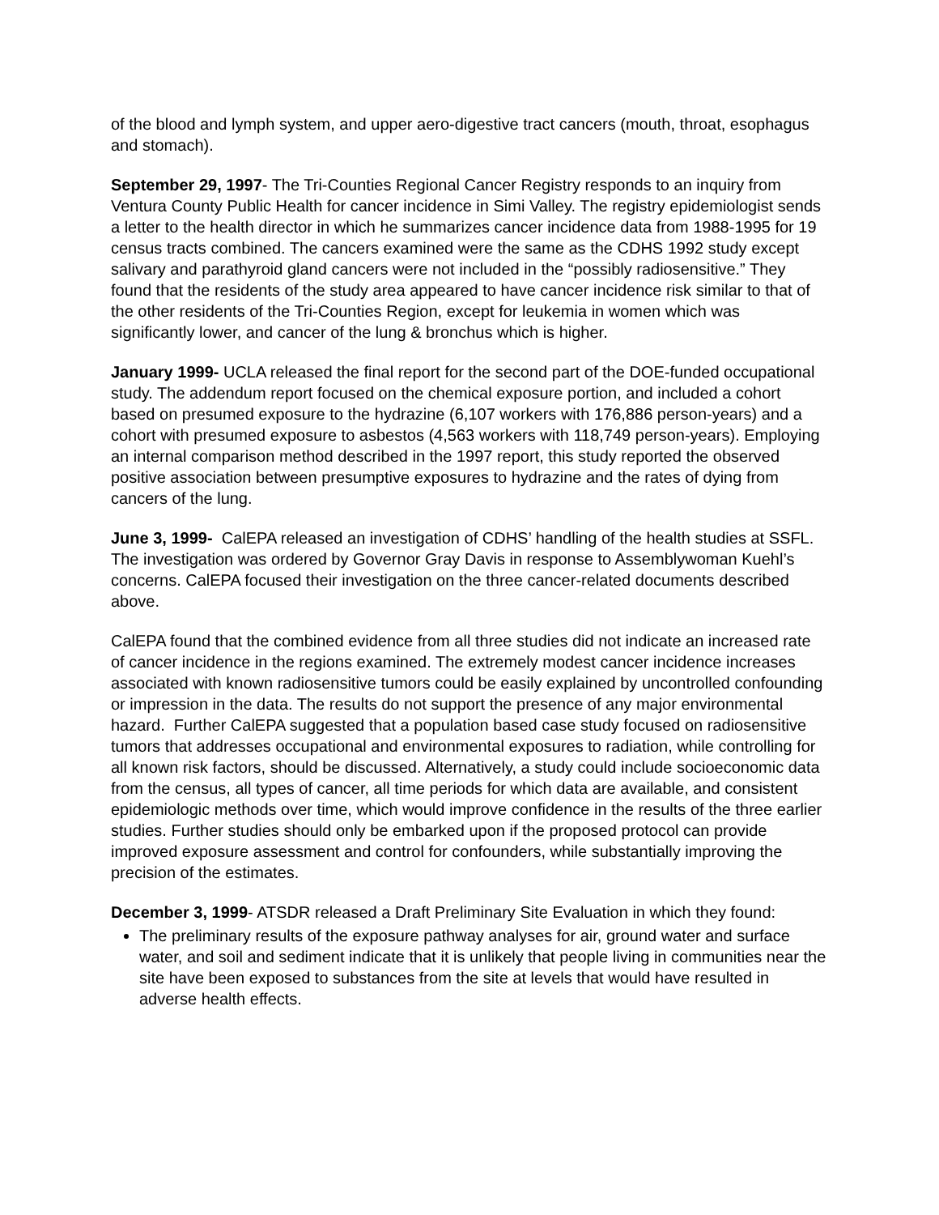of the blood and lymph system, and upper aero-digestive tract cancers (mouth, throat, esophagus and stomach).
September 29, 1997- The Tri-Counties Regional Cancer Registry responds to an inquiry from Ventura County Public Health for cancer incidence in Simi Valley. The registry epidemiologist sends a letter to the health director in which he summarizes cancer incidence data from 1988-1995 for 19 census tracts combined. The cancers examined were the same as the CDHS 1992 study except salivary and parathyroid gland cancers were not included in the “possibly radiosensitive.” They found that the residents of the study area appeared to have cancer incidence risk similar to that of the other residents of the Tri-Counties Region, except for leukemia in women which was significantly lower, and cancer of the lung & bronchus which is higher.
January 1999- UCLA released the final report for the second part of the DOE-funded occupational study. The addendum report focused on the chemical exposure portion, and included a cohort based on presumed exposure to the hydrazine (6,107 workers with 176,886 person-years) and a cohort with presumed exposure to asbestos (4,563 workers with 118,749 person-years). Employing an internal comparison method described in the 1997 report, this study reported the observed positive association between presumptive exposures to hydrazine and the rates of dying from cancers of the lung.
June 3, 1999- CalEPA released an investigation of CDHS’ handling of the health studies at SSFL. The investigation was ordered by Governor Gray Davis in response to Assemblywoman Kuehl’s concerns. CalEPA focused their investigation on the three cancer-related documents described above.
CalEPA found that the combined evidence from all three studies did not indicate an increased rate of cancer incidence in the regions examined. The extremely modest cancer incidence increases associated with known radiosensitive tumors could be easily explained by uncontrolled confounding or impression in the data. The results do not support the presence of any major environmental hazard. Further CalEPA suggested that a population based case study focused on radiosensitive tumors that addresses occupational and environmental exposures to radiation, while controlling for all known risk factors, should be discussed. Alternatively, a study could include socioeconomic data from the census, all types of cancer, all time periods for which data are available, and consistent epidemiologic methods over time, which would improve confidence in the results of the three earlier studies. Further studies should only be embarked upon if the proposed protocol can provide improved exposure assessment and control for confounders, while substantially improving the precision of the estimates.
December 3, 1999- ATSDR released a Draft Preliminary Site Evaluation in which they found:
The preliminary results of the exposure pathway analyses for air, ground water and surface water, and soil and sediment indicate that it is unlikely that people living in communities near the site have been exposed to substances from the site at levels that would have resulted in adverse health effects.